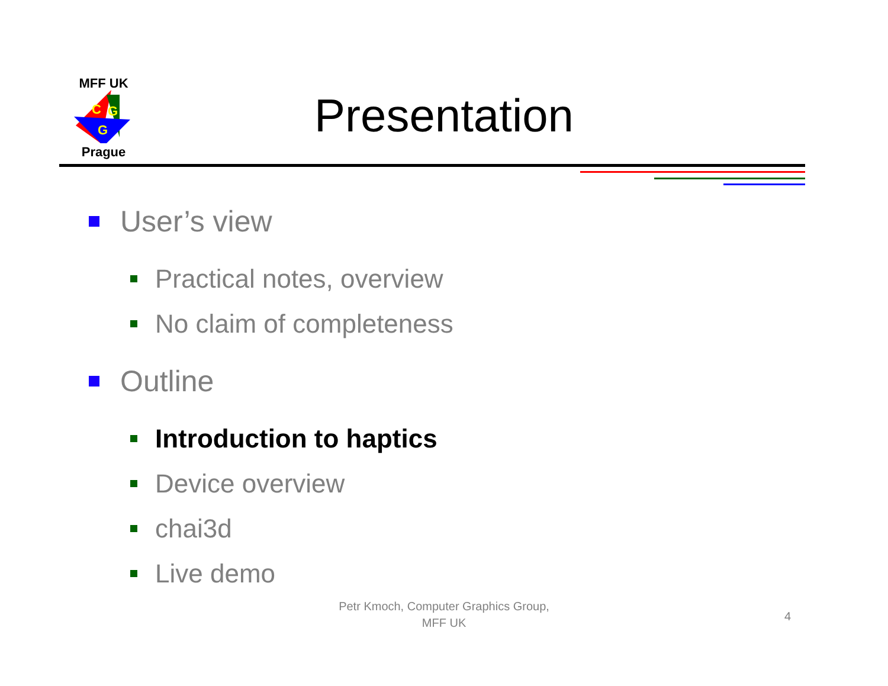MFF UK
C
G
G
Prague
Presentation
User’s view
Practical notes, overview
No claim of completeness
Outline
Introduction to haptics
Device overview
chai3d
Live demo
Petr Kmoch, Computer Graphics Group,
MFF UK
4